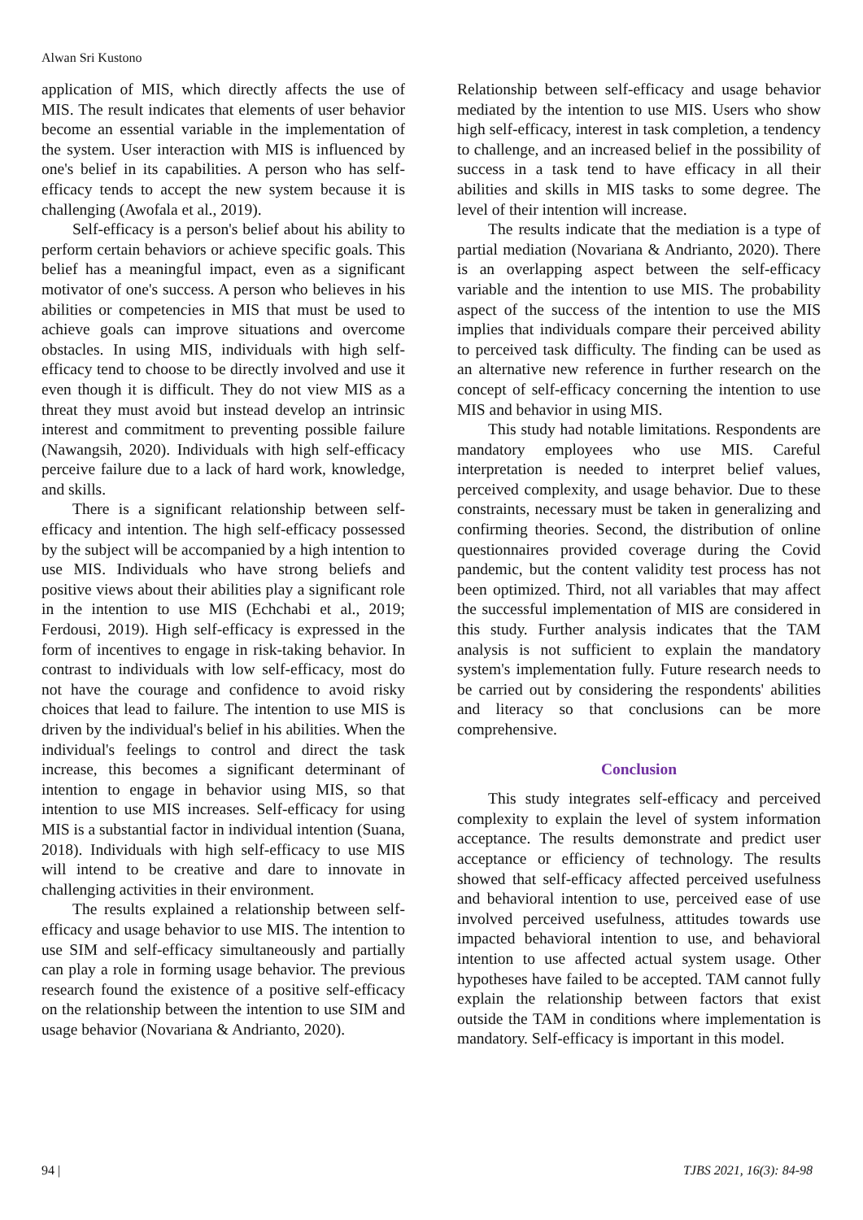Alwan Sri Kustono
application of MIS, which directly affects the use of MIS. The result indicates that elements of user behavior become an essential variable in the implementation of the system. User interaction with MIS is influenced by one's belief in its capabilities. A person who has self-efficacy tends to accept the new system because it is challenging (Awofala et al., 2019).
Self-efficacy is a person's belief about his ability to perform certain behaviors or achieve specific goals. This belief has a meaningful impact, even as a significant motivator of one's success. A person who believes in his abilities or competencies in MIS that must be used to achieve goals can improve situations and overcome obstacles. In using MIS, individuals with high self-efficacy tend to choose to be directly involved and use it even though it is difficult. They do not view MIS as a threat they must avoid but instead develop an intrinsic interest and commitment to preventing possible failure (Nawangsih, 2020). Individuals with high self-efficacy perceive failure due to a lack of hard work, knowledge, and skills.
There is a significant relationship between self-efficacy and intention. The high self-efficacy possessed by the subject will be accompanied by a high intention to use MIS. Individuals who have strong beliefs and positive views about their abilities play a significant role in the intention to use MIS (Echchabi et al., 2019; Ferdousi, 2019). High self-efficacy is expressed in the form of incentives to engage in risk-taking behavior. In contrast to individuals with low self-efficacy, most do not have the courage and confidence to avoid risky choices that lead to failure. The intention to use MIS is driven by the individual's belief in his abilities. When the individual's feelings to control and direct the task increase, this becomes a significant determinant of intention to engage in behavior using MIS, so that intention to use MIS increases. Self-efficacy for using MIS is a substantial factor in individual intention (Suana, 2018). Individuals with high self-efficacy to use MIS will intend to be creative and dare to innovate in challenging activities in their environment.
The results explained a relationship between self-efficacy and usage behavior to use MIS. The intention to use SIM and self-efficacy simultaneously and partially can play a role in forming usage behavior. The previous research found the existence of a positive self-efficacy on the relationship between the intention to use SIM and usage behavior (Novariana & Andrianto, 2020).
Relationship between self-efficacy and usage behavior mediated by the intention to use MIS. Users who show high self-efficacy, interest in task completion, a tendency to challenge, and an increased belief in the possibility of success in a task tend to have efficacy in all their abilities and skills in MIS tasks to some degree. The level of their intention will increase.
The results indicate that the mediation is a type of partial mediation (Novariana & Andrianto, 2020). There is an overlapping aspect between the self-efficacy variable and the intention to use MIS. The probability aspect of the success of the intention to use the MIS implies that individuals compare their perceived ability to perceived task difficulty. The finding can be used as an alternative new reference in further research on the concept of self-efficacy concerning the intention to use MIS and behavior in using MIS.
This study had notable limitations. Respondents are mandatory employees who use MIS. Careful interpretation is needed to interpret belief values, perceived complexity, and usage behavior. Due to these constraints, necessary must be taken in generalizing and confirming theories. Second, the distribution of online questionnaires provided coverage during the Covid pandemic, but the content validity test process has not been optimized. Third, not all variables that may affect the successful implementation of MIS are considered in this study. Further analysis indicates that the TAM analysis is not sufficient to explain the mandatory system's implementation fully. Future research needs to be carried out by considering the respondents' abilities and literacy so that conclusions can be more comprehensive.
Conclusion
This study integrates self-efficacy and perceived complexity to explain the level of system information acceptance. The results demonstrate and predict user acceptance or efficiency of technology. The results showed that self-efficacy affected perceived usefulness and behavioral intention to use, perceived ease of use involved perceived usefulness, attitudes towards use impacted behavioral intention to use, and behavioral intention to use affected actual system usage. Other hypotheses have failed to be accepted. TAM cannot fully explain the relationship between factors that exist outside the TAM in conditions where implementation is mandatory. Self-efficacy is important in this model.
94 | TJBS 2021, 16(3): 84-98